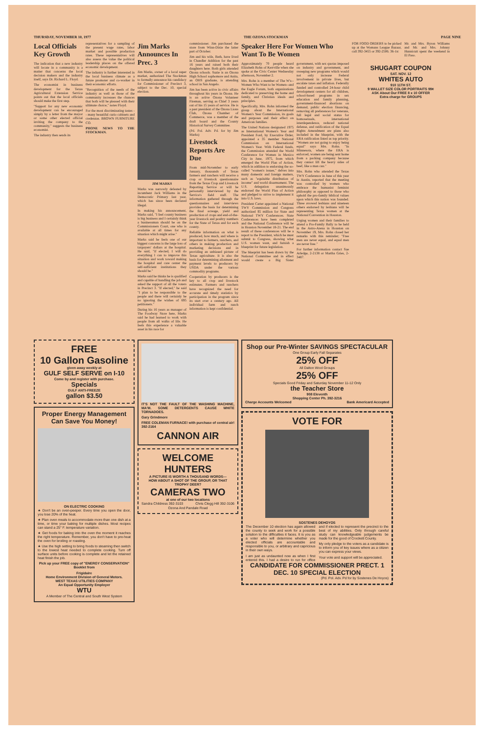THURSDAY, NOVEMBER 10, 1977 THE OZONA STOCKMAN PAGE NINE
Local Officials Key Growth
The indication that a new industry will locate in a community is a matter that concerns the local decision makers and the industry itself, says Dr. Richard L. Floyd.
The economist in business development for the Texas Agricultural Extension Service points out that the local officials should make the first step.
"Support for any new economic development can be encouraged simply by a letter from the mayor or some other elected official inviting the company to the community," suggests the business economist.
The industry then sends its
representatives for a sampling of the present wage rates, labor market and possible production rates. These representatives will also assess the value the political leadership places on the offered economic development.
The industry is further interested in the local business climate as a future promoter and co-worker in their economic efforts.
"Recognition of the needs of the industry as well as those of the community increases the chances that both will be pleased with their ultimate choice," notes Floyd.
For the most discriminating tastes -- many beautiful curio cabinets and credenzas. BROWN FURNITURE CO.
PHONE NEWS TO THE STOCKMAN.
Jim Marks Announces In Prec. 3
Jim Marks, owner of a local super market, authorized The Stockman to formally announce his candidacy for Commissioner of Precinct 3, subject to the Dec. 10, special election.
JIM MARKS
Marks was narrowly defeated by incumbent Jack Williams in the Democratic Primary last year, which has since been declared illegal.
In making his announcement, Marks said, "I feel county business is big business and I certainly think a businessman should be on the Commissioners Court, one who is available at all times for any situation which might arise."
Marks said he feels one of our biggest concerns is the large loss of taxpayers' dollars at the hospital. He said, "if elected, I will do everything I can to improve this situation and work toward making the hospital and care center the self-sufficient institutions they should be."
Marks said he thinks he is qualified and capable of handling the job and asked the support of all the voters in Precinct 3. "If elected," he said "I plan to be responsible to the people and there will certainly be no ignoring the wishes of 695 petitioners."
During his 16 years as manager of The Foodway Store here, Marks said he had learned to work with people from all walks of life. He feels this experience a valuable asset in his race for
commissioner. Jim purchased the store from Winn-Dixie the latter part of October.
Jim and his wife, Beth, have lived in Chandler Addition for the past 16 years and raised both their daughters here. Both girls attended Ozona schools. Suzie is an Ozona High School sophomore and Anita, an OHS graduate, is attending school in San Angelo.
Jim has been active in civic affairs throughout his years in Ozona. He is an active Ozona Volunteer Fireman, serving as Chief 3 years out of his 15 years of service. He is a past president of the Ozona Lions Club, Ozona Chamber of Commerce, was a member of the draft board and the County Historical Survey Committee.
(Pd. Pol. Adv. Pd. for by Jim Marks)
Livestock Reports Are Due
From mid-November to early January, thousands of Texas farmers and ranchers will receive a crop or livestock questionnaire from the Texas Crop and Livestock Reporting Service or will be personally interviewed by the Service's field staff. The information gathered through the questionnaires and interviews provides the basis for determining the final acreage, yield and production of crops and end-of-the-year livestock and poultry numbers for the State of Texas and for each county.
Reliable information on what is produced, how much, and where is important to farmers, ranchers, and others in making production and marketing decisions and in providing an unbiased picture of Texas agriculture. It is also the basis for determining allotment and payment levels to producers by USDA under the various commodity programs.
Cooperation by producers is the key to all crop and livestock estimates. Farmers and ranchers have recognized the need for accurate and timely statistics by participation in the program since its start over a century ago. All individual farm and ranch information is kept confidential.
Speaker Here For Women Who Want To Be Women
Approximately 70 people heard Elizabeth Rohn of Kerrville when she spoke at the Civic Center Wednesday afternoon, November 2.
Mrs. Rohn is a member of The W's--Women Who Want to be Women--and the Eagle Forum, both organizations dedicated to preserving the home and family, and Christian ideals and principles.
Specifically, Mrs. Rohn informed the group about the International Women's Year Commission, its goals and purposes and their effect on American families.
The United Nations designated 1975 as International Women's Year and President Ford, by Executive Order, appointed a 35 member National Commission on International Women's Year. With Federal funds, the Commission attended the World Conference for Women in Mexico City in June, 1975, from which emerged the World Plan of Action, which in addition to endorsing the so-called "women's issues," delves into many domestic and foreign matters, such as "equitable distribution of income" and world disarmament. The U.S. delegation unanimously endorsed the World Plan of Action and pledged to strive to implement it into U.S. laws.
President Carter appointed a National TWY Commission and Congress authorized $5 million for State and National TWY Conferences. State Conferences have been completed and the National Conference will be in Houston November 18-21. The end result of these conferences will be a report to the President, which he must submit to Congress, showing what U.S. women want, and furnish a blueprint for future legislation.
The blueprint has been drawn by the National Committee and in effect would create a Big Sister government, with sex quotas imposed on industry and government, and sweeping new programs which would not only increase Federal involvement in private lives, but escalate taxes and inflation. Federally funded and controlled 24-hour child development centers for all children, school-based programs in sex education and family planning, government-financed abortions on demand, public election financing, removing all preferences for veterans, full legal and social status for homosexuals, international interdependence, reduced national defense, and ratification of the Equal Rights Amendment are plans also included in the blueprint, with the ERA ratification listed as top priority. "Women are not going to enjoy being equal" says Mrs. Rohn. "In Minnesota, where the ERA is enforced, women are being sent home from a packing company because they cannot lift the heavy sides of beef, like a man can."
Mrs. Rohn who attended the Texas TWY Conference in June of this year in Austin, reported that the meeting was controlled by women who embrace the humanist feminist philosophy as opposed to those who uphold the pro-family biblical values upon which this nation was founded. Three avowed lesbians and nineteen others endorsed by lesbians will be representing Texas women at the National Convention in Houston.
Urging women and their families to attend a Pro-Family Rally to be held in the Astro-Arena in Houston on November 19, Mrs. Rohn closed her remarks with this reminder; "Free men are never equal, and equal men are never free."
For further information contact Sue Arledge, 2-2138 or Martha Gries, 2-3487.
FOR FOOD ORDERS to be picked up at the Womans League Bazaar, call 392-3455 or 392-2506. 36-1tc
Mr. and Mrs. Byron Williams and Mr. and Mrs. Johnny Hunnicutt spent the weekend in El Paso.
SHUGART COUPON
SAT. NOV. 12
WHITES AUTO
910 11TH ST.
9 WALLET SIZE COLOR PORTRAITS 99¢
ASK About Our FREE 8 x 10 OFFER
Extra charge for GROUPS
FREE
10 Gallon Gasoline
given away weekly at
GULF SELF SERVE on I-10
Come by and register with purchase.
Specials
GULF ANTI-FREEZE
gallon $3.50
Proper Energy Management
Can Save You Money!
ON ELECTRIC COOKING
★ Don't be an oven-peeper. Every time you open the door, you lose 20% of the heat.
★ Plan oven meals to accommodate more than one dish at a time, or time your baking for multiple dishes. Most recipes can stand a 25° F. temperature variation.
★ Get foods for baking into the oven the moment it reaches the right temperature. Remember, you don't have to pre-heat the oven for broiling or roasting.
★ Use the high setting to bring foods to steaming then switch to the lowest heat needed to complete cooking. Turn off surface units before cooking is complete and let the retained heat finish the job.
Pick up your FREE copy of "ENERGY CONSERVATION" Booklet from
Frigidaire
Home Environment Division of General Motors.
WEST TEXAS UTILITIES COMPANY
An Equal Opportunity Employer
WTU
A Member of The Central and South West System
IT'S NOT THE FAULT OF THE WASHING MACHINE, MA'M. SOME DETERGENTS CAUSE WHITE TORNADOES.
Gary Grindmore
FREE COLEMAN FURNACE! with purchase of central air! 392-2164
CANNON AIR
WELCOME HUNTERS
A PICTURE IS WORTH A THOUSAND WORDS---
HOW ABOUT A SHOT OF THE GROUP, OR THAT TROPHY DEER?
CAMERAS TWO
at one of our two locations
Sandra Childress 392-3103 Chris Clegg Hill 392-3106
Ozona And Pandale Road
Shop our Pre-Winter SAVINGS SPECTACULAR
One Group Early Fall Separates
25% OFF
All Dalton Wool Groups
25% OFF
Specials Good Friday and Saturday November 11-12 Only
the Teacher Store
908 Eleventh
Shopping Center Ph. 392-3216
Charge Accounts Welcomed Bank Americard Accepted
VOTE FOR
SOSTENES DEHOYOS
The December 10 election has again allowed the county to seek and work for a possible solution to the difficulties it faces. It is you as a voter who will determine whether you elected officials are accountable and responsible to you, or arbitrary and capricious in their own ways.
I am just as undaunted now as when I first entered this. I had a desire to run for office and if elected to represent the precinct to the best of my abilities. Only through careful study can knowledgeable judgements be made for the good of Crockett County.
My only pledge to the voters as a candidate is to inform you of key issues where as a citizen you can express your views.
Your vote and support will be appreciated.
CANDIDATE FOR COMMISSIONER PRECT. 1
DEC. 10 SPECIAL ELECTION
(Pd. Pol. Adv. Pd for by Sostenes De Hoyos)